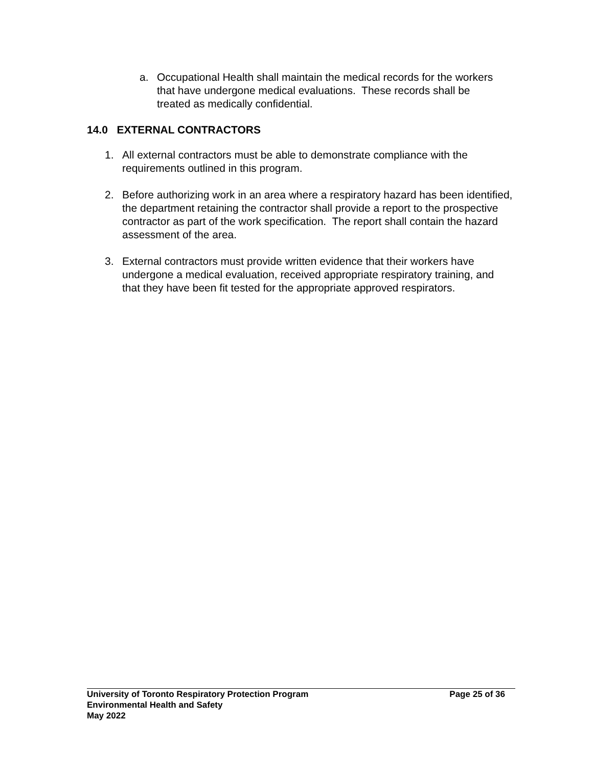a. Occupational Health shall maintain the medical records for the workers that have undergone medical evaluations. These records shall be treated as medically confidential.
14.0 EXTERNAL CONTRACTORS
1. All external contractors must be able to demonstrate compliance with the requirements outlined in this program.
2. Before authorizing work in an area where a respiratory hazard has been identified, the department retaining the contractor shall provide a report to the prospective contractor as part of the work specification. The report shall contain the hazard assessment of the area.
3. External contractors must provide written evidence that their workers have undergone a medical evaluation, received appropriate respiratory training, and that they have been fit tested for the appropriate approved respirators.
University of Toronto Respiratory Protection Program Page 25 of 36
Environmental Health and Safety
May 2022